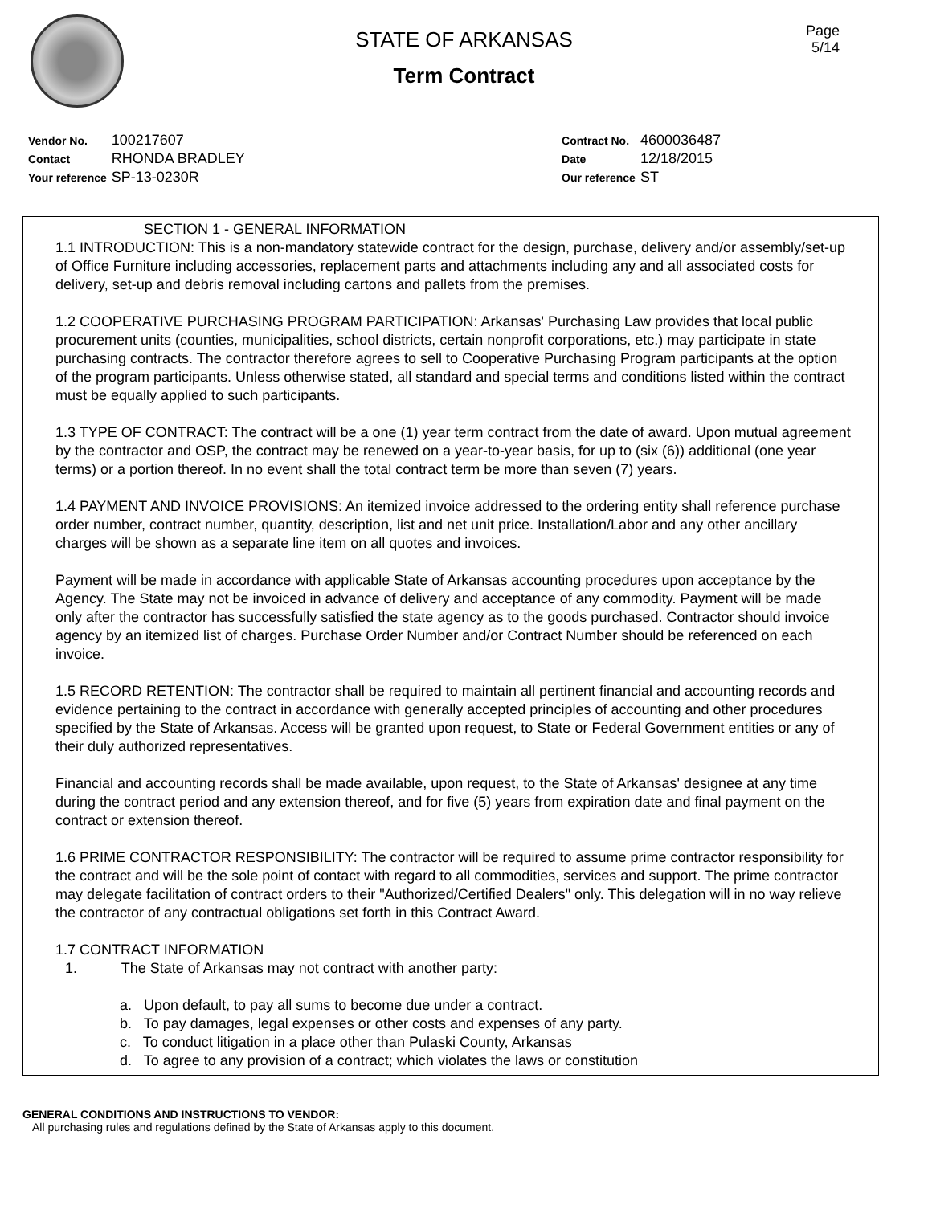Page
5/14
STATE OF ARKANSAS
Term Contract
| Vendor No. | 100217607 |
| Contact | RHONDA BRADLEY |
| Your reference | SP-13-0230R |
| Contract No. | 4600036487 |
| Date | 12/18/2015 |
| Our reference | ST |
SECTION 1 - GENERAL INFORMATION
1.1 INTRODUCTION: This is a non-mandatory statewide contract for the design, purchase, delivery and/or assembly/set-up of Office Furniture including accessories, replacement parts and attachments including any and all associated costs for delivery, set-up and debris removal including cartons and pallets from the premises.
1.2 COOPERATIVE PURCHASING PROGRAM PARTICIPATION: Arkansas' Purchasing Law provides that local public procurement units (counties, municipalities, school districts, certain nonprofit corporations, etc.) may participate in state purchasing contracts. The contractor therefore agrees to sell to Cooperative Purchasing Program participants at the option of the program participants. Unless otherwise stated, all standard and special terms and conditions listed within the contract must be equally applied to such participants.
1.3 TYPE OF CONTRACT: The contract will be a one (1) year term contract from the date of award. Upon mutual agreement by the contractor and OSP, the contract may be renewed on a year-to-year basis, for up to (six (6)) additional (one year terms) or a portion thereof. In no event shall the total contract term be more than seven (7) years.
1.4 PAYMENT AND INVOICE PROVISIONS: An itemized invoice addressed to the ordering entity shall reference purchase order number, contract number, quantity, description, list and net unit price. Installation/Labor and any other ancillary charges will be shown as a separate line item on all quotes and invoices.
Payment will be made in accordance with applicable State of Arkansas accounting procedures upon acceptance by the Agency. The State may not be invoiced in advance of delivery and acceptance of any commodity. Payment will be made only after the contractor has successfully satisfied the state agency as to the goods purchased. Contractor should invoice agency by an itemized list of charges. Purchase Order Number and/or Contract Number should be referenced on each invoice.
1.5 RECORD RETENTION: The contractor shall be required to maintain all pertinent financial and accounting records and evidence pertaining to the contract in accordance with generally accepted principles of accounting and other procedures specified by the State of Arkansas. Access will be granted upon request, to State or Federal Government entities or any of their duly authorized representatives.
Financial and accounting records shall be made available, upon request, to the State of Arkansas' designee at any time during the contract period and any extension thereof, and for five (5) years from expiration date and final payment on the contract or extension thereof.
1.6 PRIME CONTRACTOR RESPONSIBILITY: The contractor will be required to assume prime contractor responsibility for the contract and will be the sole point of contact with regard to all commodities, services and support. The prime contractor may delegate facilitation of contract orders to their "Authorized/Certified Dealers" only. This delegation will in no way relieve the contractor of any contractual obligations set forth in this Contract Award.
1.7 CONTRACT INFORMATION
1. The State of Arkansas may not contract with another party:
a. Upon default, to pay all sums to become due under a contract.
b. To pay damages, legal expenses or other costs and expenses of any party.
c. To conduct litigation in a place other than Pulaski County, Arkansas
d. To agree to any provision of a contract; which violates the laws or constitution
GENERAL CONDITIONS AND INSTRUCTIONS TO VENDOR:
All purchasing rules and regulations defined by the State of Arkansas apply to this document.